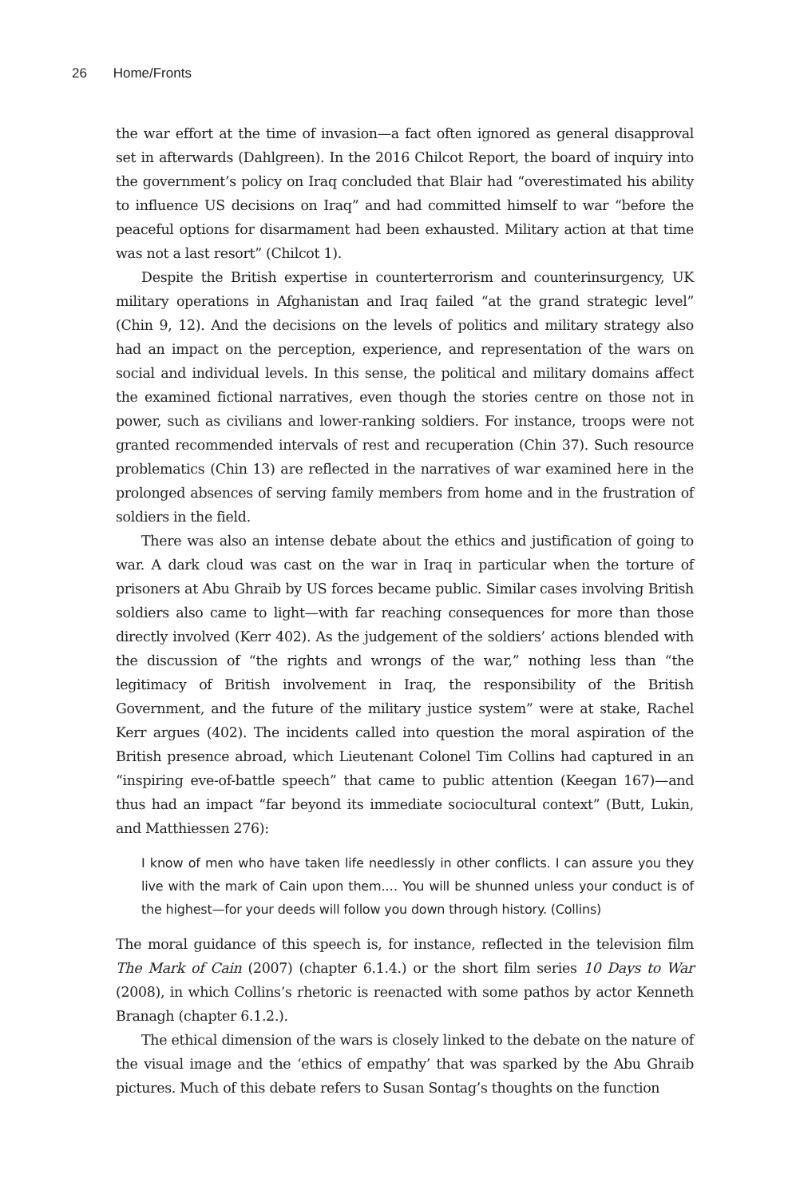26 Home/Fronts
the war effort at the time of invasion—a fact often ignored as general disapproval set in afterwards (Dahlgreen). In the 2016 Chilcot Report, the board of inquiry into the government’s policy on Iraq concluded that Blair had “overestimated his ability to influence US decisions on Iraq” and had committed himself to war “before the peaceful options for disarmament had been exhausted. Military action at that time was not a last resort” (Chilcot 1).
Despite the British expertise in counterterrorism and counterinsurgency, UK military operations in Afghanistan and Iraq failed “at the grand strategic level” (Chin 9, 12). And the decisions on the levels of politics and military strategy also had an impact on the perception, experience, and representation of the wars on social and individual levels. In this sense, the political and military domains affect the examined fictional narratives, even though the stories centre on those not in power, such as civilians and lower-ranking soldiers. For instance, troops were not granted recommended intervals of rest and recuperation (Chin 37). Such resource problematics (Chin 13) are reflected in the narratives of war examined here in the prolonged absences of serving family members from home and in the frustration of soldiers in the field.
There was also an intense debate about the ethics and justification of going to war. A dark cloud was cast on the war in Iraq in particular when the torture of prisoners at Abu Ghraib by US forces became public. Similar cases involving British soldiers also came to light—with far reaching consequences for more than those directly involved (Kerr 402). As the judgement of the soldiers’ actions blended with the discussion of “the rights and wrongs of the war,” nothing less than “the legitimacy of British involvement in Iraq, the responsibility of the British Government, and the future of the military justice system” were at stake, Rachel Kerr argues (402). The incidents called into question the moral aspiration of the British presence abroad, which Lieutenant Colonel Tim Collins had captured in an “inspiring eve-of-battle speech” that came to public attention (Keegan 167)—and thus had an impact “far beyond its immediate sociocultural context” (Butt, Lukin, and Matthiessen 276):
I know of men who have taken life needlessly in other conflicts. I can assure you they live with the mark of Cain upon them.… You will be shunned unless your conduct is of the highest—for your deeds will follow you down through history. (Collins)
The moral guidance of this speech is, for instance, reflected in the television film The Mark of Cain (2007) (chapter 6.1.4.) or the short film series 10 Days to War (2008), in which Collins’s rhetoric is reenacted with some pathos by actor Kenneth Branagh (chapter 6.1.2.).
The ethical dimension of the wars is closely linked to the debate on the nature of the visual image and the ‘ethics of empathy’ that was sparked by the Abu Ghraib pictures. Much of this debate refers to Susan Sontag’s thoughts on the function